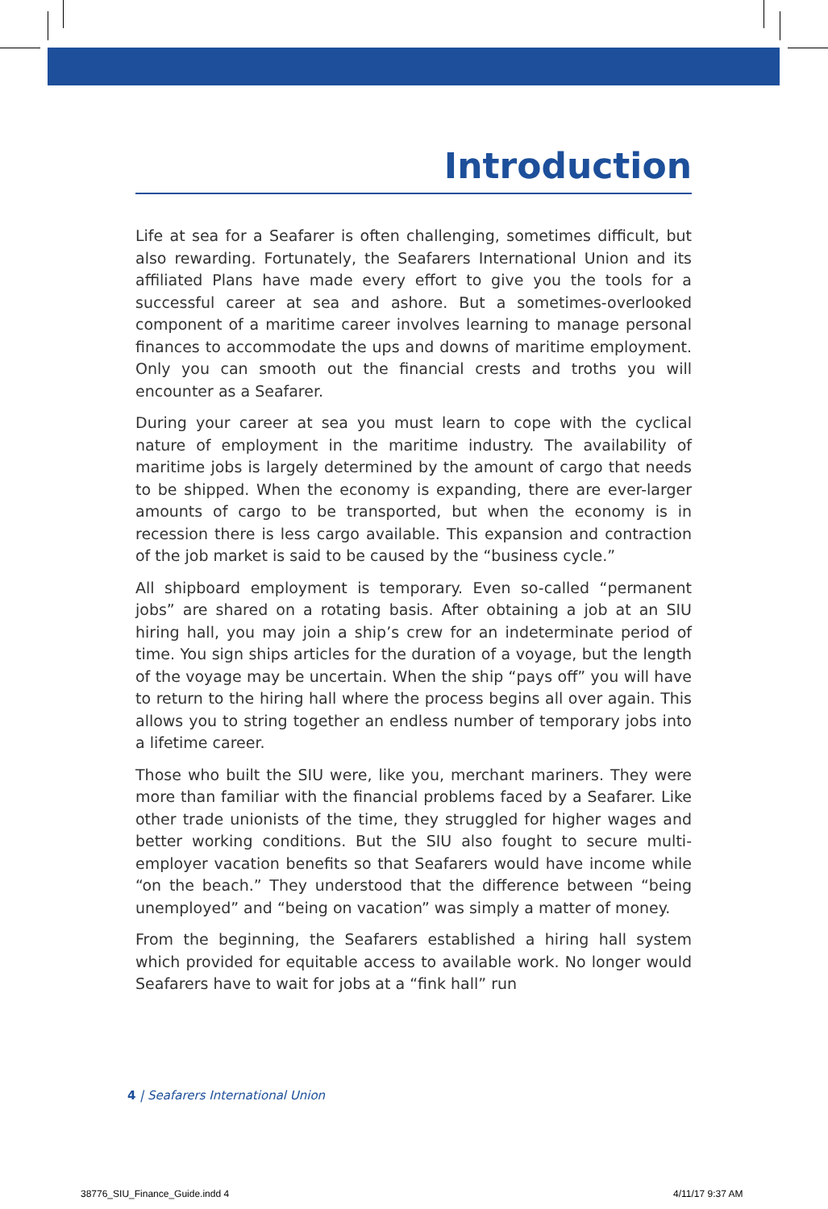Introduction
Life at sea for a Seafarer is often challenging, sometimes difficult, but also rewarding. Fortunately, the Seafarers International Union and its affiliated Plans have made every effort to give you the tools for a successful career at sea and ashore. But a sometimes-overlooked component of a maritime career involves learning to manage personal finances to accommodate the ups and downs of maritime employment. Only you can smooth out the financial crests and troths you will encounter as a Seafarer.
During your career at sea you must learn to cope with the cyclical nature of employment in the maritime industry. The availability of maritime jobs is largely determined by the amount of cargo that needs to be shipped. When the economy is expanding, there are ever-larger amounts of cargo to be transported, but when the economy is in recession there is less cargo available. This expansion and contraction of the job market is said to be caused by the “business cycle.”
All shipboard employment is temporary. Even so-called “permanent jobs” are shared on a rotating basis. After obtaining a job at an SIU hiring hall, you may join a ship’s crew for an indeterminate period of time. You sign ships articles for the duration of a voyage, but the length of the voyage may be uncertain. When the ship “pays off” you will have to return to the hiring hall where the process begins all over again. This allows you to string together an endless number of temporary jobs into a lifetime career.
Those who built the SIU were, like you, merchant mariners. They were more than familiar with the financial problems faced by a Seafarer. Like other trade unionists of the time, they struggled for higher wages and better working conditions. But the SIU also fought to secure multi-employer vacation benefits so that Seafarers would have income while “on the beach.” They understood that the difference between “being unemployed” and “being on vacation” was simply a matter of money.
From the beginning, the Seafarers established a hiring hall system which provided for equitable access to available work. No longer would Seafarers have to wait for jobs at a “fink hall” run
4 | Seafarers International Union
38776_SIU_Finance_Guide.indd 4 4/11/17 9:37 AM